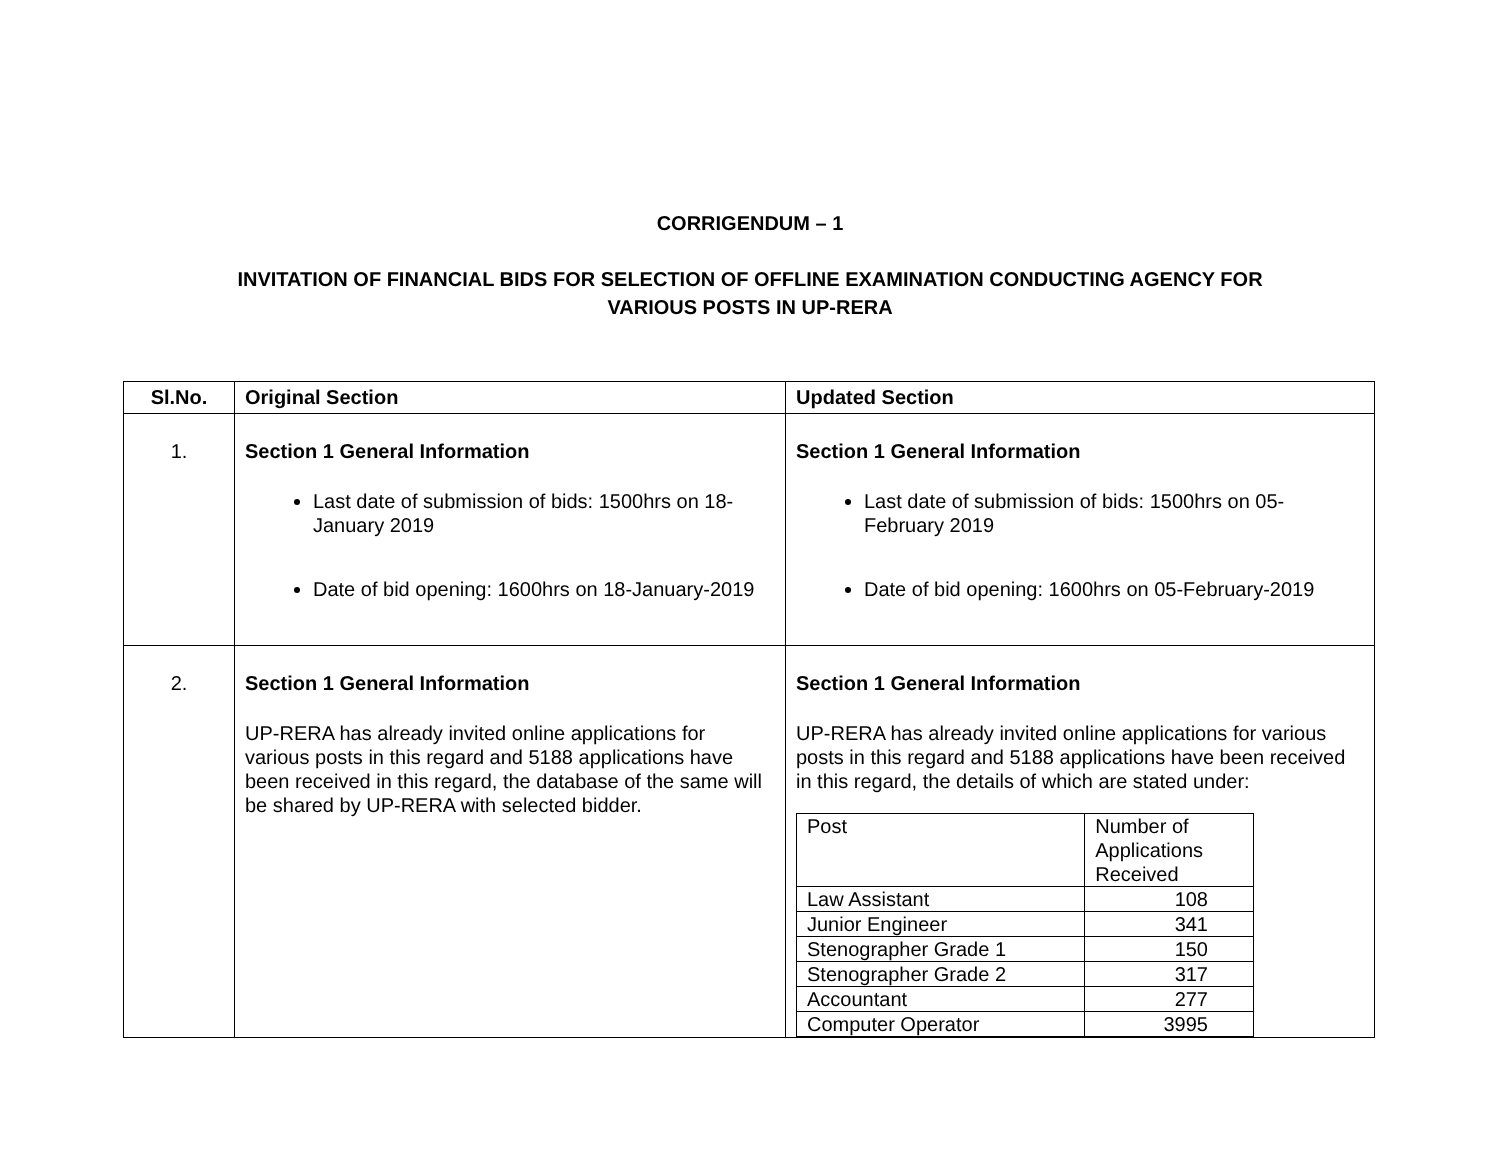CORRIGENDUM – 1
INVITATION OF FINANCIAL BIDS FOR SELECTION OF OFFLINE EXAMINATION CONDUCTING AGENCY FOR
VARIOUS POSTS IN UP-RERA
| Sl.No. | Original Section | Updated Section |
| --- | --- | --- |
| 1. | Section 1 General Information Last date of submission of bids: 1500hrs on 18-January 2019 Date of bid opening: 1600hrs on 18-January-2019 | Section 1 General Information Last date of submission of bids: 1500hrs on 05-February 2019 Date of bid opening: 1600hrs on 05-February-2019 |
| 2. | Section 1 General Information UP-RERA has already invited online applications for various posts in this regard and 5188 applications have been received in this regard, the database of the same will be shared by UP-RERA with selected bidder. | Section 1 General Information UP-RERA has already invited online applications for various posts in this regard and 5188 applications have been received in this regard, the details of which are stated under: / Post / Number of Applications Received / / Law Assistant / 108 / / Junior Engineer / 341 / / Stenographer Grade 1 / 150 / / Stenographer Grade 2 / 317 / / Accountant / 277 / / Computer Operator / 3995 / |